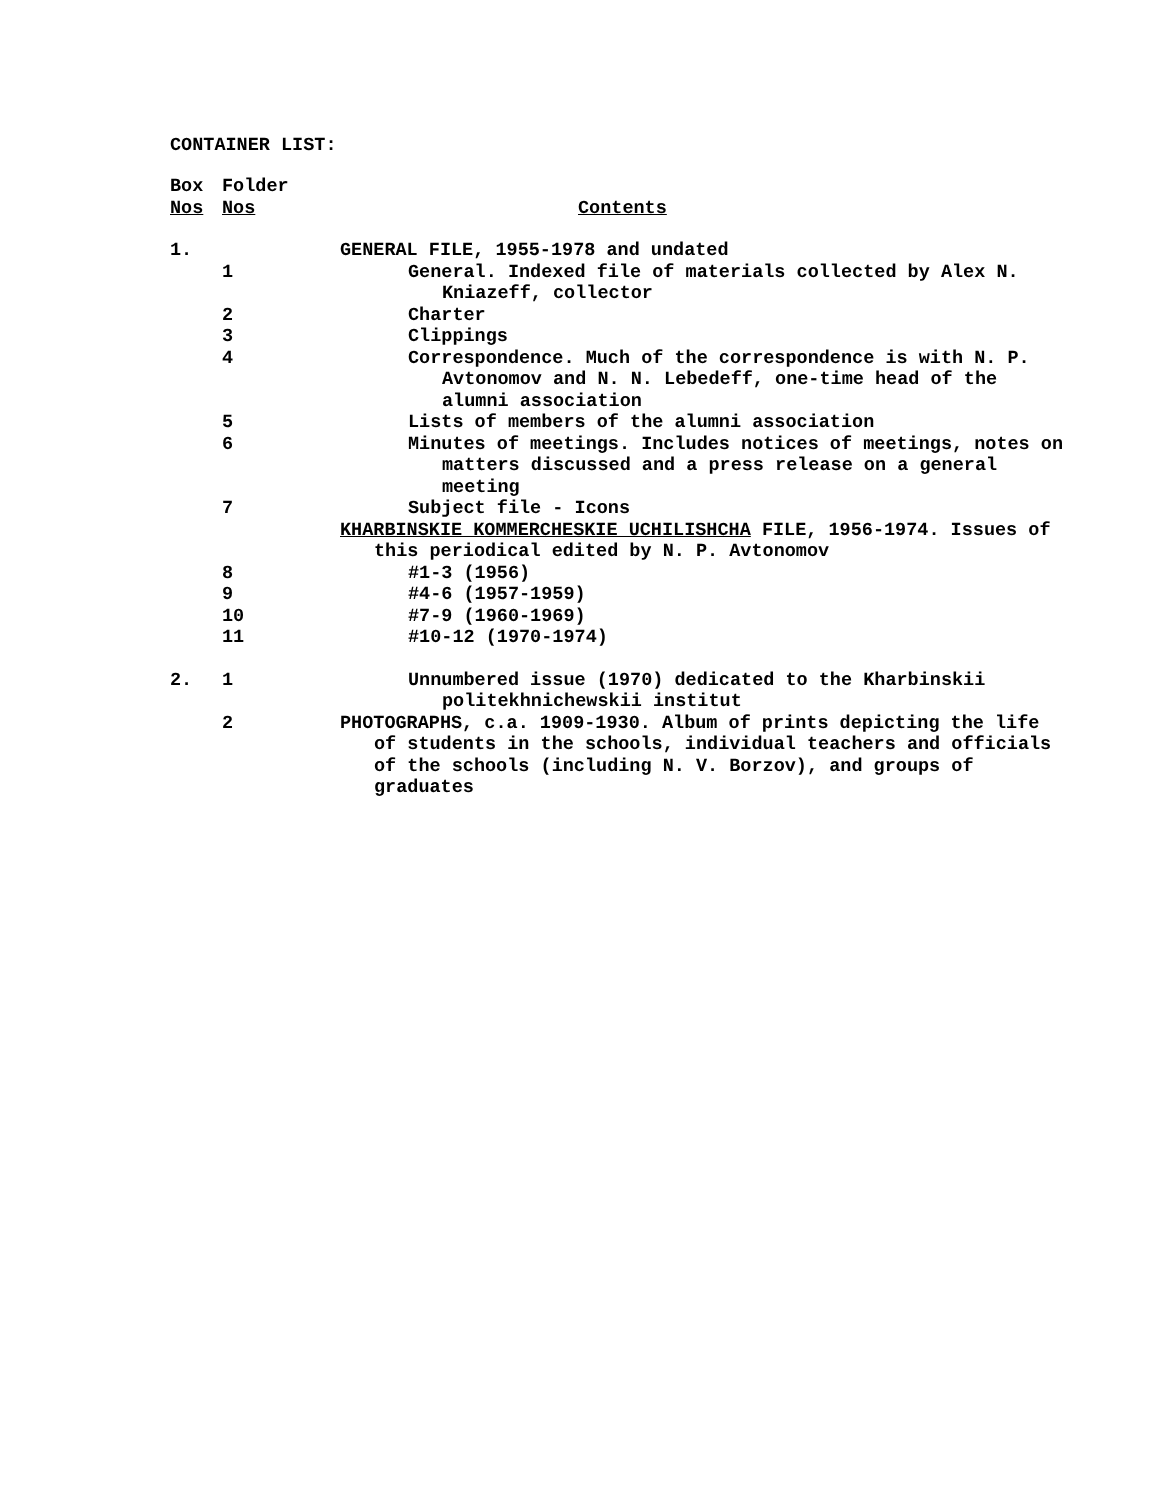CONTAINER LIST:
| Box Nos | Folder Nos | Contents |
| 1. | | GENERAL FILE, 1955-1978 and undated |
| | 1 | General. Indexed file of materials collected by Alex N. Kniazeff, collector |
| | 2 | Charter |
| | 3 | Clippings |
| | 4 | Correspondence. Much of the correspondence is with N. P. Avtonomov and N. N. Lebedeff, one-time head of the alumni association |
| | 5 | Lists of members of the alumni association |
| | 6 | Minutes of meetings. Includes notices of meetings, notes on matters discussed and a press release on a general meeting |
| | 7 | Subject file - Icons |
| | | KHARBINSKIE KOMMERCHESKIE UCHILISHCHA FILE, 1956-1974. Issues of this periodical edited by N. P. Avtonomov |
| | 8 | #1-3 (1956) |
| | 9 | #4-6 (1957-1959) |
| | 10 | #7-9 (1960-1969) |
| | 11 | #10-12 (1970-1974) |
| 2. | 1 | Unnumbered issue (1970) dedicated to the Kharbinskii politekhnichewskii institut |
| | 2 | PHOTOGRAPHS, c.a. 1909-1930. Album of prints depicting the life of students in the schools, individual teachers and officials of the schools (including N. V. Borzov), and groups of graduates |